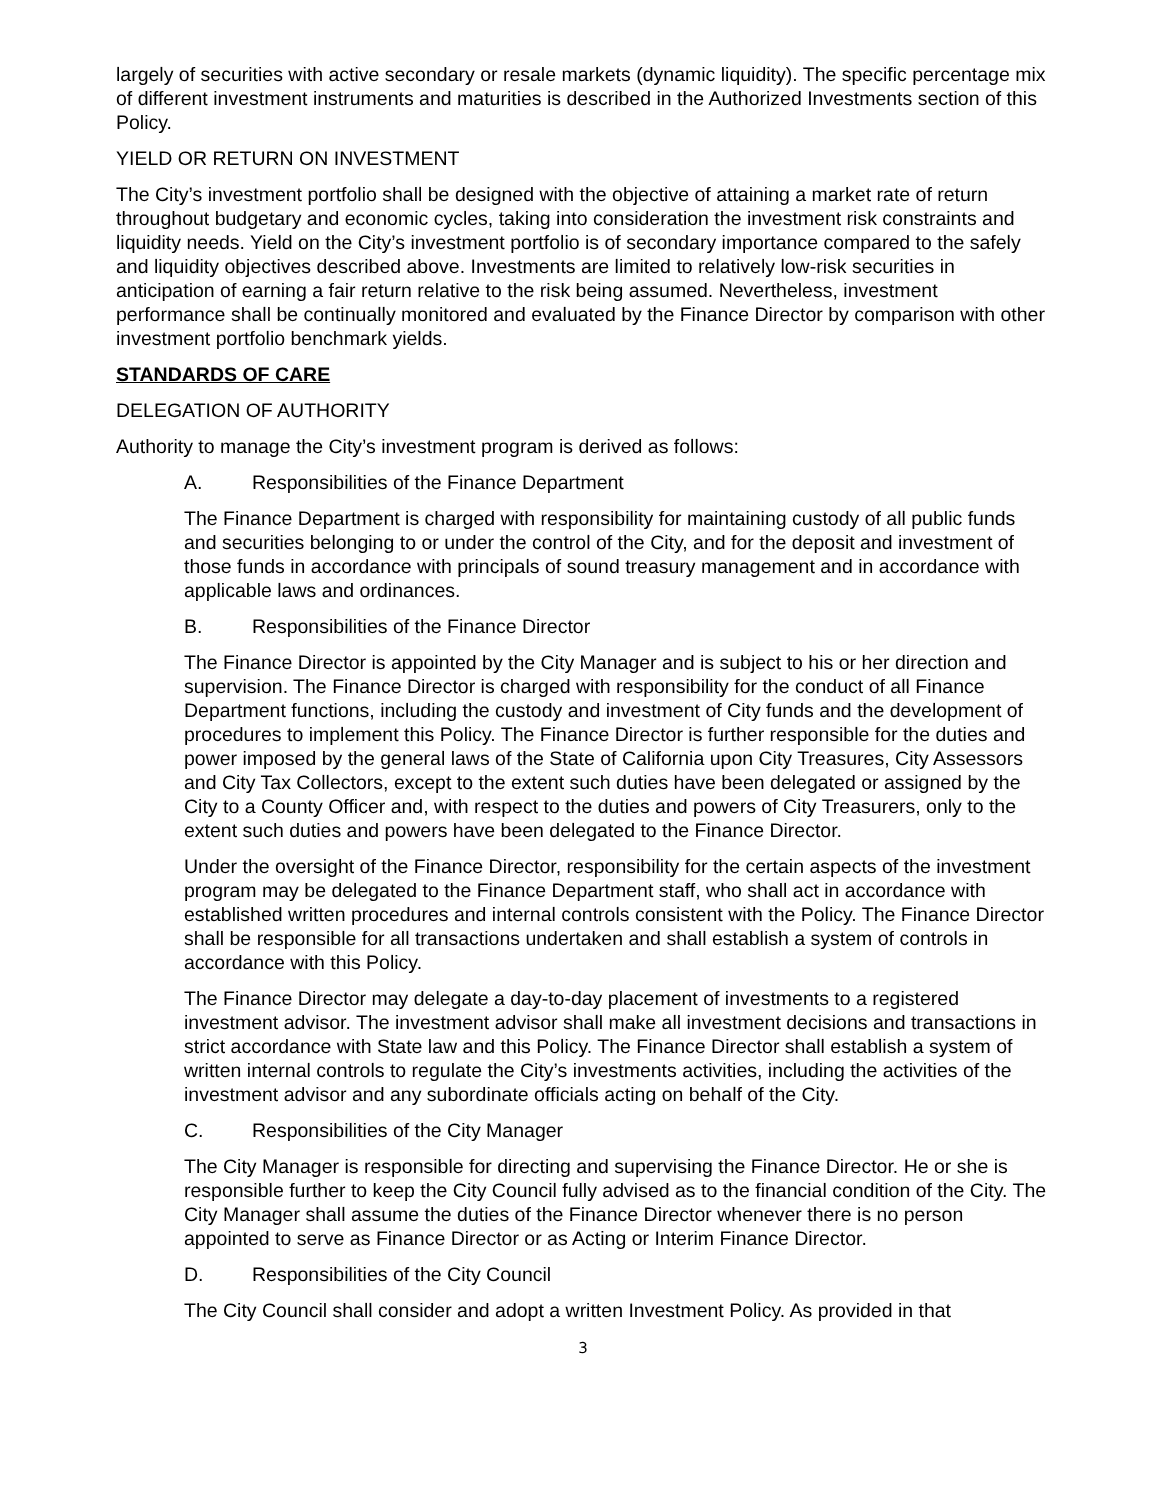largely of securities with active secondary or resale markets (dynamic liquidity). The specific percentage mix of different investment instruments and maturities is described in the Authorized Investments section of this Policy.
YIELD OR RETURN ON INVESTMENT
The City’s investment portfolio shall be designed with the objective of attaining a market rate of return throughout budgetary and economic cycles, taking into consideration the investment risk constraints and liquidity needs. Yield on the City’s investment portfolio is of secondary importance compared to the safely and liquidity objectives described above. Investments are limited to relatively low-risk securities in anticipation of earning a fair return relative to the risk being assumed. Nevertheless, investment performance shall be continually monitored and evaluated by the Finance Director by comparison with other investment portfolio benchmark yields.
STANDARDS OF CARE
DELEGATION OF AUTHORITY
Authority to manage the City’s investment program is derived as follows:
A. Responsibilities of the Finance Department
The Finance Department is charged with responsibility for maintaining custody of all public funds and securities belonging to or under the control of the City, and for the deposit and investment of those funds in accordance with principals of sound treasury management and in accordance with applicable laws and ordinances.
B. Responsibilities of the Finance Director
The Finance Director is appointed by the City Manager and is subject to his or her direction and supervision. The Finance Director is charged with responsibility for the conduct of all Finance Department functions, including the custody and investment of City funds and the development of procedures to implement this Policy. The Finance Director is further responsible for the duties and power imposed by the general laws of the State of California upon City Treasures, City Assessors and City Tax Collectors, except to the extent such duties have been delegated or assigned by the City to a County Officer and, with respect to the duties and powers of City Treasurers, only to the extent such duties and powers have been delegated to the Finance Director.
Under the oversight of the Finance Director, responsibility for the certain aspects of the investment program may be delegated to the Finance Department staff, who shall act in accordance with established written procedures and internal controls consistent with the Policy. The Finance Director shall be responsible for all transactions undertaken and shall establish a system of controls in accordance with this Policy.
The Finance Director may delegate a day-to-day placement of investments to a registered investment advisor. The investment advisor shall make all investment decisions and transactions in strict accordance with State law and this Policy. The Finance Director shall establish a system of written internal controls to regulate the City’s investments activities, including the activities of the investment advisor and any subordinate officials acting on behalf of the City.
C. Responsibilities of the City Manager
The City Manager is responsible for directing and supervising the Finance Director. He or she is responsible further to keep the City Council fully advised as to the financial condition of the City. The City Manager shall assume the duties of the Finance Director whenever there is no person appointed to serve as Finance Director or as Acting or Interim Finance Director.
D. Responsibilities of the City Council
The City Council shall consider and adopt a written Investment Policy. As provided in that
3